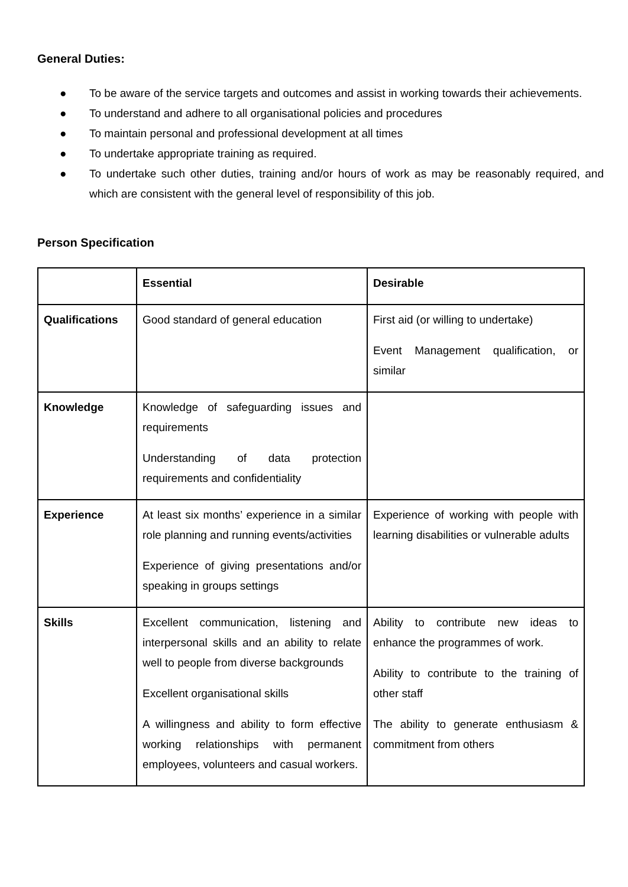General Duties:
● To be aware of the service targets and outcomes and assist in working towards their achievements.
● To understand and adhere to all organisational policies and procedures
● To maintain personal and professional development at all times
● To undertake appropriate training as required.
● To undertake such other duties, training and/or hours of work as may be reasonably required, and which are consistent with the general level of responsibility of this job.
Person Specification
| | Essential | Desirable |
| --- | --- | --- |
| Qualifications | Good standard of general education | First aid (or willing to undertake) Event Management qualification, or similar |
| Knowledge | Knowledge of safeguarding issues and requirements Understanding of data protection requirements and confidentiality | |
| Experience | At least six months’ experience in a similar role planning and running events/activities Experience of giving presentations and/or speaking in groups settings | Experience of working with people with learning disabilities or vulnerable adults |
| Skills | Excellent communication, listening and interpersonal skills and an ability to relate well to people from diverse backgrounds Excellent organisational skills A willingness and ability to form effective working relationships with permanent employees, volunteers and casual workers. | Ability to contribute new ideas to enhance the programmes of work. Ability to contribute to the training of other staff The ability to generate enthusiasm & commitment from others |